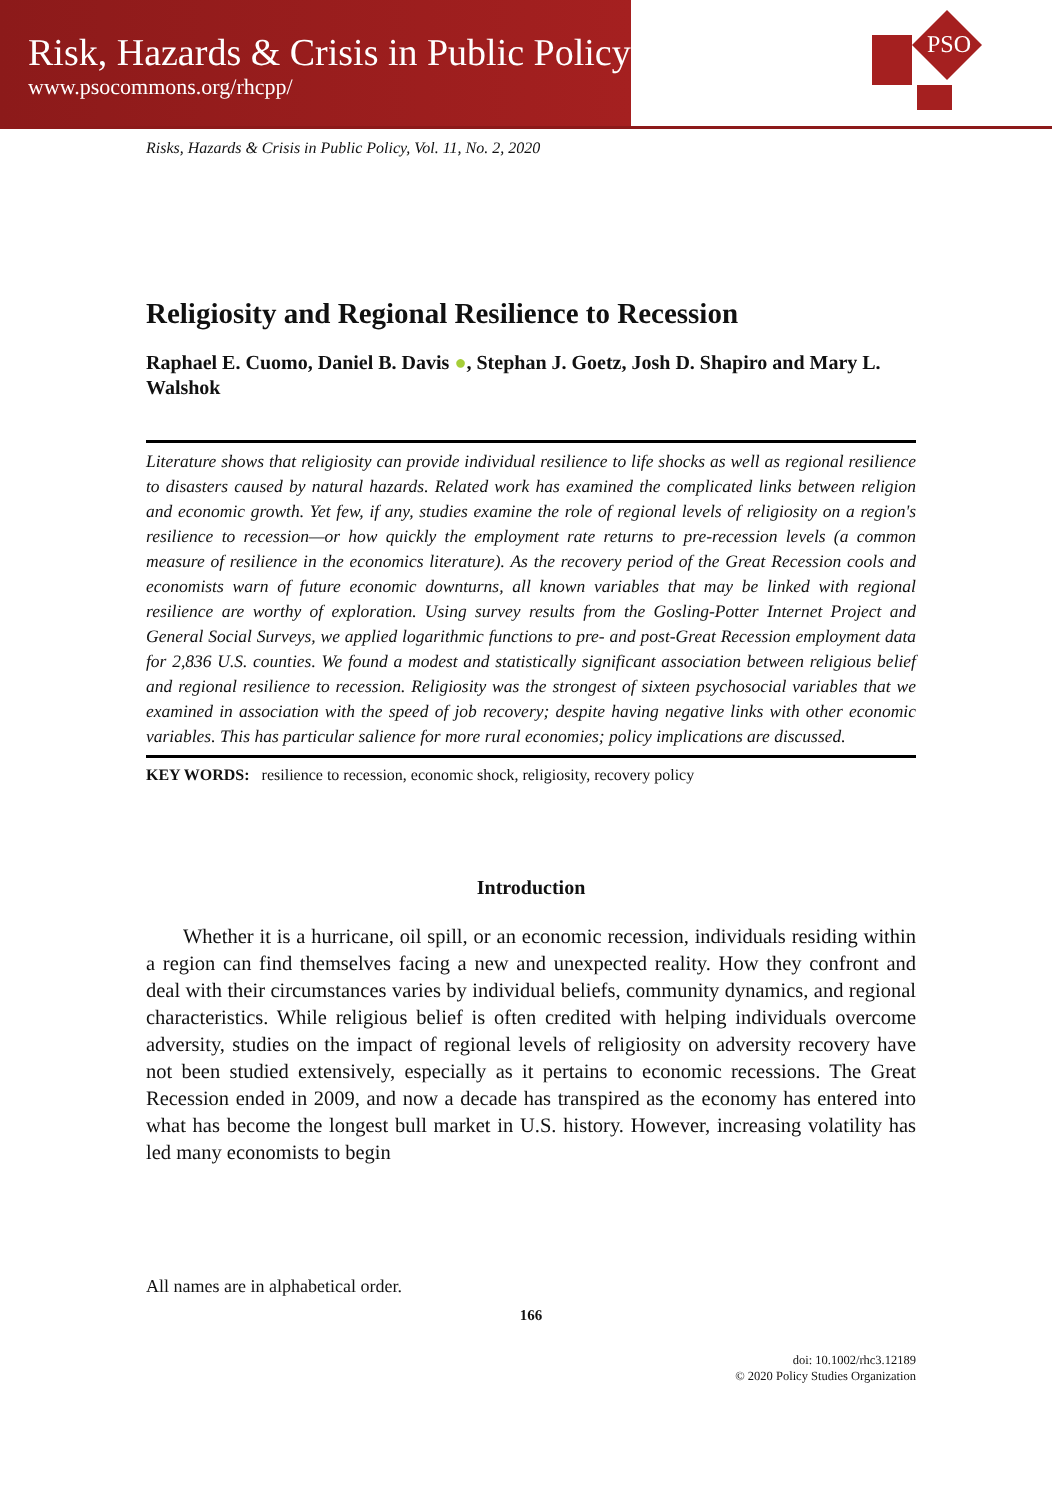Risk, Hazards & Crisis in Public Policy
www.psocommons.org/rhcpp/
PSO
Risks, Hazards & Crisis in Public Policy, Vol. 11, No. 2, 2020
Religiosity and Regional Resilience to Recession
Raphael E. Cuomo, Daniel B. Davis ●, Stephan J. Goetz, Josh D. Shapiro and Mary L. Walshok
Literature shows that religiosity can provide individual resilience to life shocks as well as regional resilience to disasters caused by natural hazards. Related work has examined the complicated links between religion and economic growth. Yet few, if any, studies examine the role of regional levels of religiosity on a region's resilience to recession—or how quickly the employment rate returns to pre-recession levels (a common measure of resilience in the economics literature). As the recovery period of the Great Recession cools and economists warn of future economic downturns, all known variables that may be linked with regional resilience are worthy of exploration. Using survey results from the Gosling-Potter Internet Project and General Social Surveys, we applied logarithmic functions to pre- and post-Great Recession employment data for 2,836 U.S. counties. We found a modest and statistically significant association between religious belief and regional resilience to recession. Religiosity was the strongest of sixteen psychosocial variables that we examined in association with the speed of job recovery; despite having negative links with other economic variables. This has particular salience for more rural economies; policy implications are discussed.
KEY WORDS: resilience to recession, economic shock, religiosity, recovery policy
Introduction
Whether it is a hurricane, oil spill, or an economic recession, individuals residing within a region can find themselves facing a new and unexpected reality. How they confront and deal with their circumstances varies by individual beliefs, community dynamics, and regional characteristics. While religious belief is often credited with helping individuals overcome adversity, studies on the impact of regional levels of religiosity on adversity recovery have not been studied extensively, especially as it pertains to economic recessions. The Great Recession ended in 2009, and now a decade has transpired as the economy has entered into what has become the longest bull market in U.S. history. However, increasing volatility has led many economists to begin
All names are in alphabetical order.
166
doi: 10.1002/rhc3.12189
© 2020 Policy Studies Organization